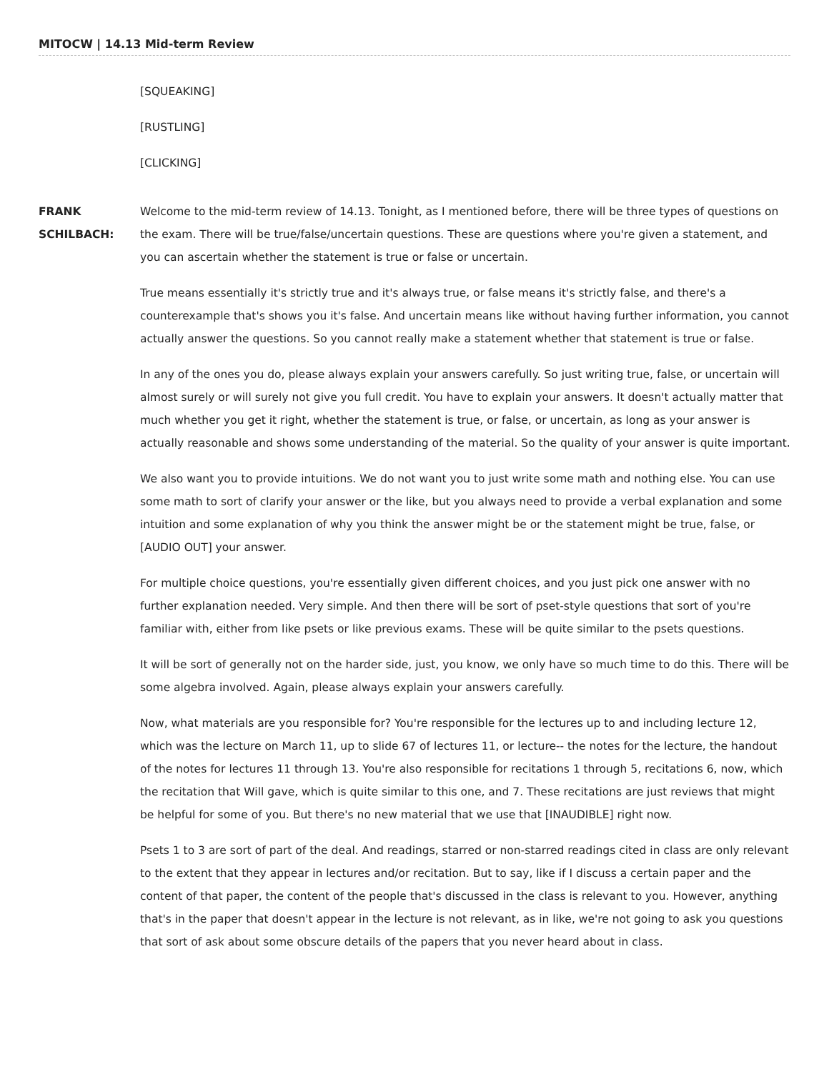MITOCW | 14.13 Mid-term Review
[SQUEAKING]
[RUSTLING]
[CLICKING]
FRANK SCHILBACH:
Welcome to the mid-term review of 14.13. Tonight, as I mentioned before, there will be three types of questions on the exam. There will be true/false/uncertain questions. These are questions where you're given a statement, and you can ascertain whether the statement is true or false or uncertain.
True means essentially it's strictly true and it's always true, or false means it's strictly false, and there's a counterexample that's shows you it's false. And uncertain means like without having further information, you cannot actually answer the questions. So you cannot really make a statement whether that statement is true or false.
In any of the ones you do, please always explain your answers carefully. So just writing true, false, or uncertain will almost surely or will surely not give you full credit. You have to explain your answers. It doesn't actually matter that much whether you get it right, whether the statement is true, or false, or uncertain, as long as your answer is actually reasonable and shows some understanding of the material. So the quality of your answer is quite important.
We also want you to provide intuitions. We do not want you to just write some math and nothing else. You can use some math to sort of clarify your answer or the like, but you always need to provide a verbal explanation and some intuition and some explanation of why you think the answer might be or the statement might be true, false, or [AUDIO OUT] your answer.
For multiple choice questions, you're essentially given different choices, and you just pick one answer with no further explanation needed. Very simple. And then there will be sort of pset-style questions that sort of you're familiar with, either from like psets or like previous exams. These will be quite similar to the psets questions.
It will be sort of generally not on the harder side, just, you know, we only have so much time to do this. There will be some algebra involved. Again, please always explain your answers carefully.
Now, what materials are you responsible for? You're responsible for the lectures up to and including lecture 12, which was the lecture on March 11, up to slide 67 of lectures 11, or lecture-- the notes for the lecture, the handout of the notes for lectures 11 through 13. You're also responsible for recitations 1 through 5, recitations 6, now, which the recitation that Will gave, which is quite similar to this one, and 7. These recitations are just reviews that might be helpful for some of you. But there's no new material that we use that [INAUDIBLE] right now.
Psets 1 to 3 are sort of part of the deal. And readings, starred or non-starred readings cited in class are only relevant to the extent that they appear in lectures and/or recitation. But to say, like if I discuss a certain paper and the content of that paper, the content of the people that's discussed in the class is relevant to you. However, anything that's in the paper that doesn't appear in the lecture is not relevant, as in like, we're not going to ask you questions that sort of ask about some obscure details of the papers that you never heard about in class.